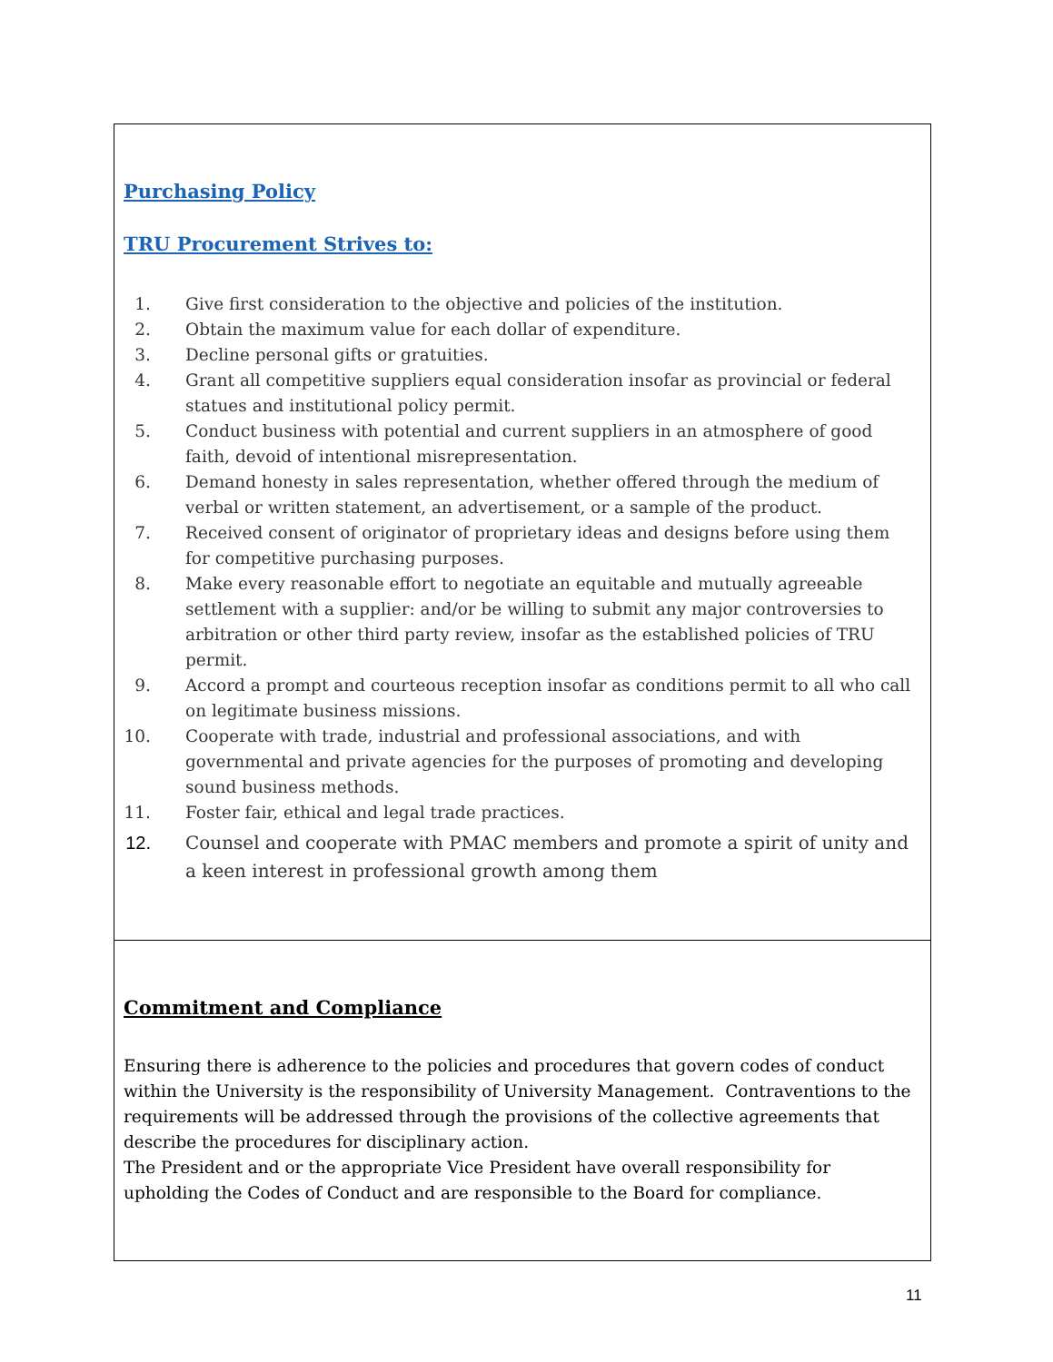| Purchasing Policy TRU Procurement Strives to: 1. Give first consideration to the objective and policies of the institution. 2. Obtain the maximum value for each dollar of expenditure. 3. Decline personal gifts or gratuities. 4. Grant all competitive suppliers equal consideration insofar as provincial or federal statues and institutional policy permit. 5. Conduct business with potential and current suppliers in an atmosphere of good faith, devoid of intentional misrepresentation. 6. Demand honesty in sales representation, whether offered through the medium of verbal or written statement, an advertisement, or a sample of the product. 7. Received consent of originator of proprietary ideas and designs before using them for competitive purchasing purposes. 8. Make every reasonable effort to negotiate an equitable and mutually agreeable settlement with a supplier: and/or be willing to submit any major controversies to arbitration or other third party review, insofar as the established policies of TRU permit. 9. Accord a prompt and courteous reception insofar as conditions permit to all who call on legitimate business missions. 10. Cooperate with trade, industrial and professional associations, and with governmental and private agencies for the purposes of promoting and developing sound business methods. 11. Foster fair, ethical and legal trade practices. 12. Counsel and cooperate with PMAC members and promote a spirit of unity and a keen interest in professional growth among them |
| Commitment and Compliance Ensuring there is adherence to the policies and procedures that govern codes of conduct within the University is the responsibility of University Management. Contraventions to the requirements will be addressed through the provisions of the collective agreements that describe the procedures for disciplinary action. The President and or the appropriate Vice President have overall responsibility for upholding the Codes of Conduct and are responsible to the Board for compliance. |
11